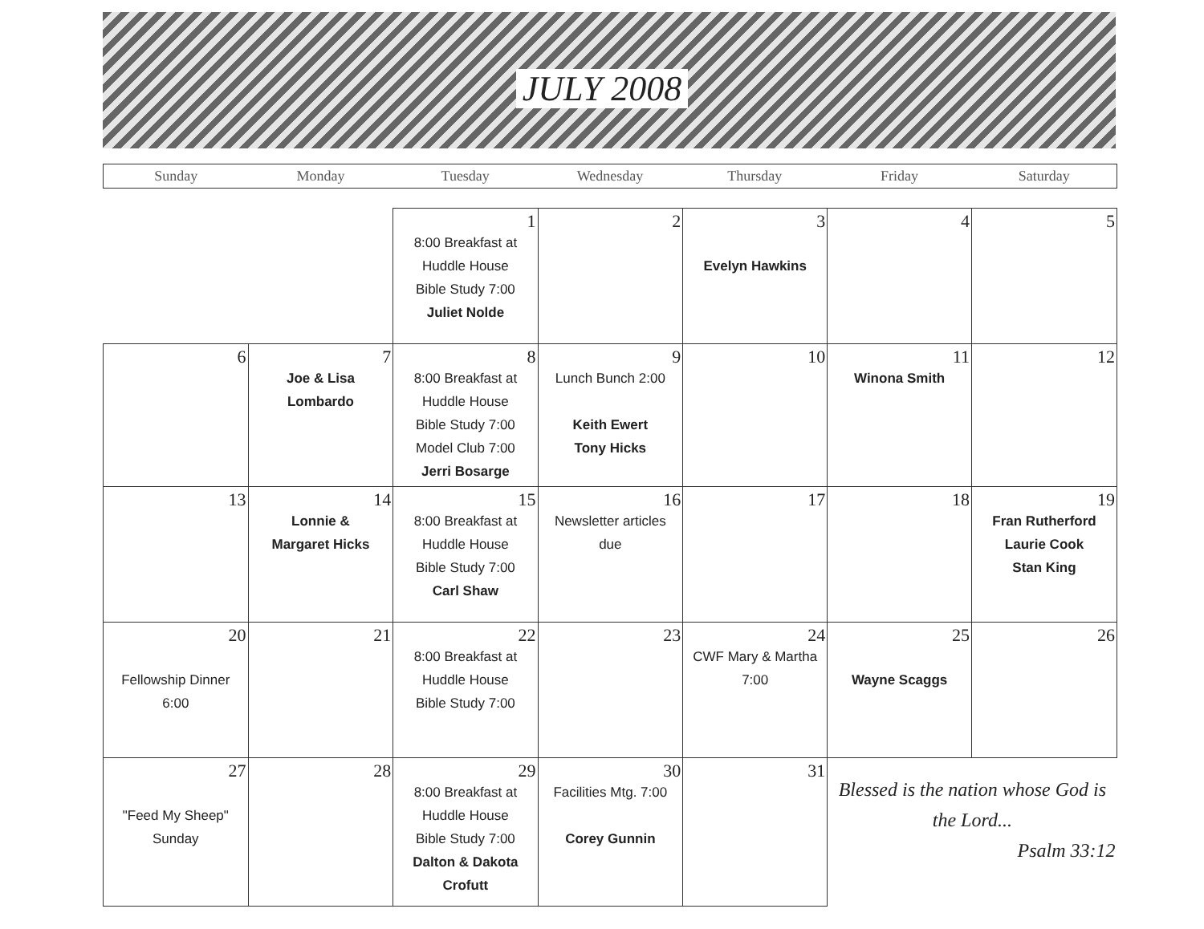JULY 2008
Sunday Monday Tuesday Wednesday Thursday Friday Saturday
| | | 1 8:00 Breakfast at Huddle House Bible Study 7:00 Juliet Nolde | 2 | 3 Evelyn Hawkins | 4 | 5 |
| 6 | 7 Joe & Lisa Lombardo | 8 8:00 Breakfast at Huddle House Bible Study 7:00 Model Club 7:00 Jerri Bosarge | 9 Lunch Bunch 2:00 Keith Ewert Tony Hicks | 10 | 11 Winona Smith | 12 |
| 13 | 14 Lonnie & Margaret Hicks | 15 8:00 Breakfast at Huddle House Bible Study 7:00 Carl Shaw | 16 Newsletter articles due | 17 | 18 | 19 Fran Rutherford Laurie Cook Stan King |
| 20 Fellowship Dinner 6:00 | 21 | 22 8:00 Breakfast at Huddle House Bible Study 7:00 | 23 | 24 CWF Mary & Martha 7:00 | 25 Wayne Scaggs | 26 |
| 27 "Feed My Sheep" Sunday | 28 | 29 8:00 Breakfast at Huddle House Bible Study 7:00 Dalton & Dakota Crofutt | 30 Facilities Mtg. 7:00 Corey Gunnin | 31 | Blessed is the nation whose God is the Lord... Psalm 33:12 | |